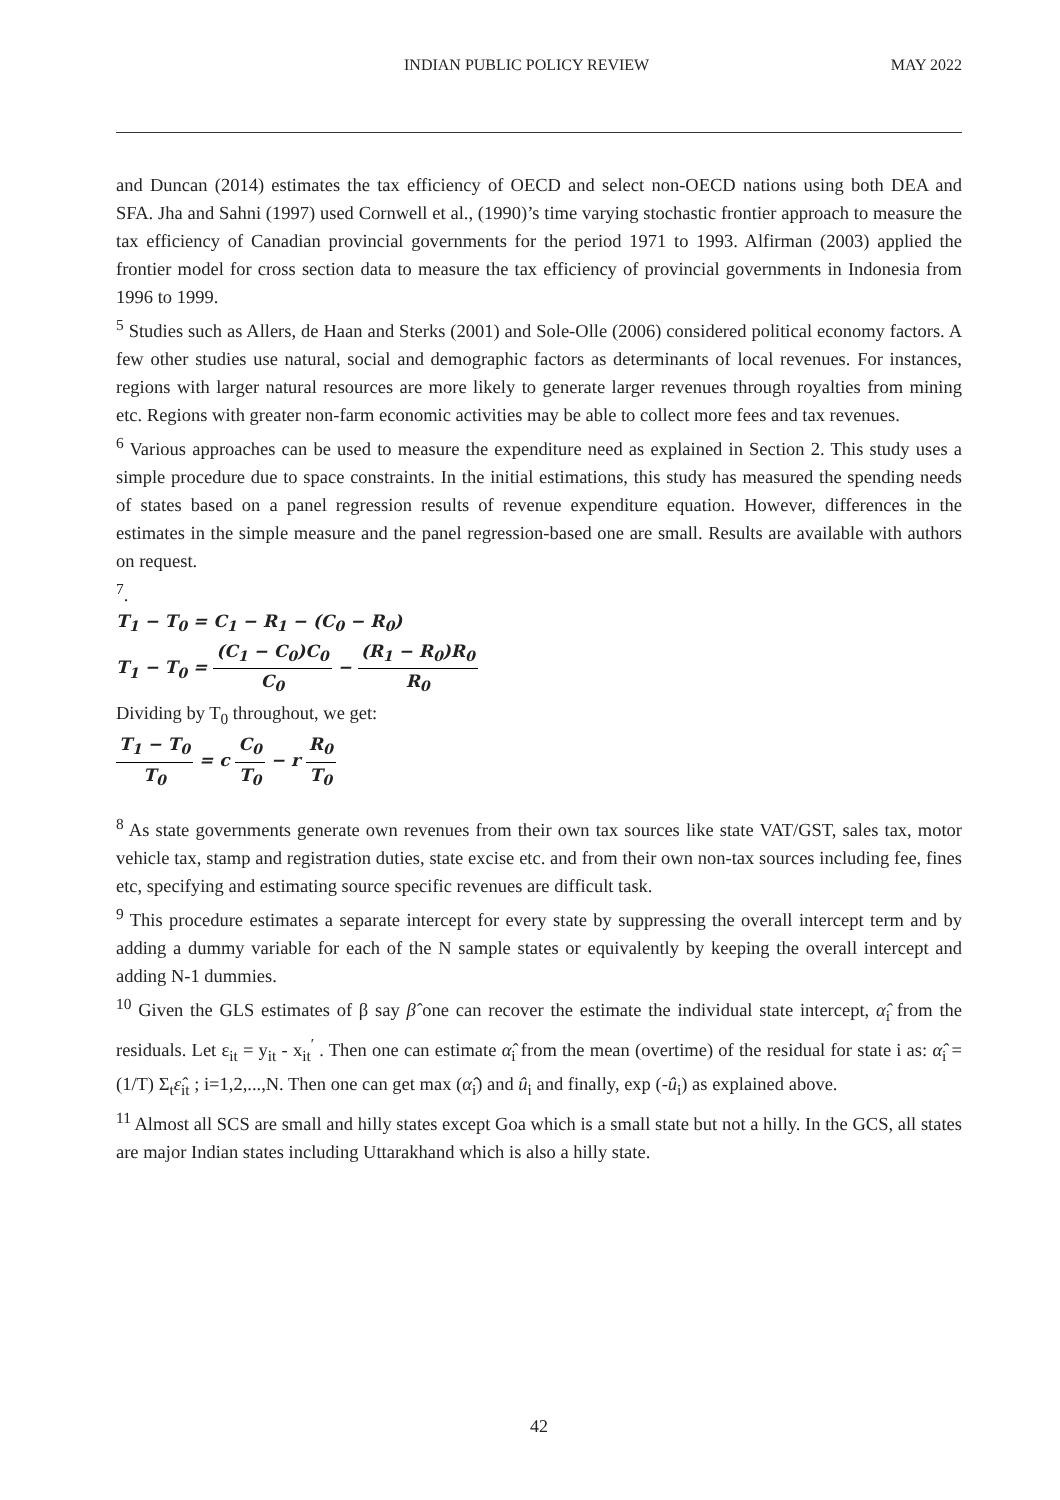INDIAN PUBLIC POLICY REVIEW MAY 2022
and Duncan (2014) estimates the tax efficiency of OECD and select non-OECD nations using both DEA and SFA. Jha and Sahni (1997) used Cornwell et al., (1990)’s time varying stochastic frontier approach to measure the tax efficiency of Canadian provincial governments for the period 1971 to 1993. Alfirman (2003) applied the frontier model for cross section data to measure the tax efficiency of provincial governments in Indonesia from 1996 to 1999.
<sup>5</sup> Studies such as Allers, de Haan and Sterks (2001) and Sole-Olle (2006) considered political economy factors. A few other studies use natural, social and demographic factors as determinants of local revenues. For instances, regions with larger natural resources are more likely to generate larger revenues through royalties from mining etc. Regions with greater non-farm economic activities may be able to collect more fees and tax revenues.
<sup>6</sup> Various approaches can be used to measure the expenditure need as explained in Section 2. This study uses a simple procedure due to space constraints. In the initial estimations, this study has measured the spending needs of states based on a panel regression results of revenue expenditure equation. However, differences in the estimates in the simple measure and the panel regression-based one are small. Results are available with authors on request.
<sup>7</sup>.
T<sub>1</sub> − T<sub>0</sub> = C<sub>1</sub> − R<sub>1</sub> − (C<sub>0</sub> − R<sub>0</sub>)
T<sub>1</sub> − T<sub>0</sub> = (C<sub>1</sub> − C<sub>0</sub>)C<sub>0</sub> C<sub>0</sub> − (R<sub>1</sub> − R<sub>0</sub>)R<sub>0</sub> R<sub>0</sub>
Dividing by T<sub>0</sub> throughout, we get:
T<sub>1</sub> − T<sub>0</sub> T<sub>0</sub> = c C<sub>0</sub> T<sub>0</sub> − r R<sub>0</sub> T<sub>0</sub>
<sup>8</sup> As state governments generate own revenues from their own tax sources like state VAT/GST, sales tax, motor vehicle tax, stamp and registration duties, state excise etc. and from their own non-tax sources including fee, fines etc, specifying and estimating source specific revenues are difficult task.
<sup>9</sup> This procedure estimates a separate intercept for every state by suppressing the overall intercept term and by adding a dummy variable for each of the N sample states or equivalently by keeping the overall intercept and adding N-1 dummies.
<sup>10</sup> Given the GLS estimates of β say β̂ one can recover the estimate the individual state intercept, α̂<sub>i</sub> from the residuals. Let ε<sub>it</sub> = y<sub>it</sub> - x<sub>it</sub><sup>′</sup> . Then one can estimate α̂<sub>i</sub> from the mean (overtime) of the residual for state i as: α̂<sub>i</sub> = (1/T) Σ<sub>t</sub>ε̂<sub>it</sub> ; i=1,2,...,N. Then one can get max (α̂<sub>i</sub>) and û<sub>i</sub> and finally, exp (-û<sub>i</sub>) as explained above.
<sup>11</sup> Almost all SCS are small and hilly states except Goa which is a small state but not a hilly. In the GCS, all states are major Indian states including Uttarakhand which is also a hilly state.
42